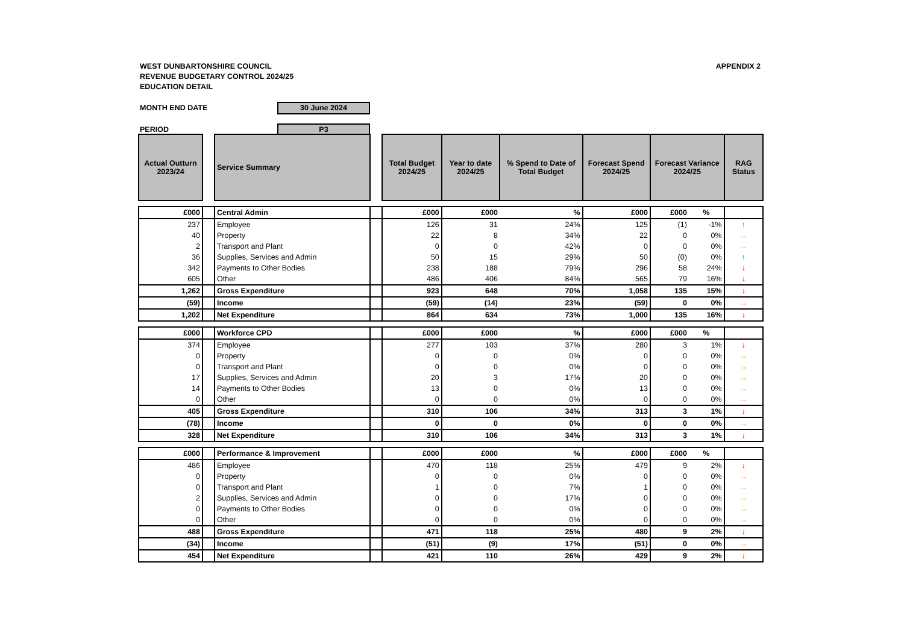APPENDIX 2 WEST DUNBARTONSHIRE COUNCIL
REVENUE BUDGETARY CONTROL 2024/25
EDUCATION DETAIL
MONTH END DATE 30 June 2024
PERIOD P3
| Actual Outturn 2023/24 | | Service Summary | | Total Budget 2024/25 | Year to date 2024/25 | % Spend to Date of Total Budget | Forecast Spend 2024/25 | Forecast Variance 2024/25 | | RAG Status |
| --- | --- | --- | --- | --- | --- | --- | --- | --- | --- | --- |
| £000 | | Central Admin | | £000 | £000 | % | £000 | £000 | % | |
| 237 | | Employee | | 126 | 31 | 24% | 125 | (1) | -1% | ↑ |
| 40 | | Property | | 22 | 8 | 34% | 22 | 0 | 0% | → |
| 2 | | Transport and Plant | | 0 | 0 | 42% | 0 | 0 | 0% | → |
| 36 | | Supplies, Services and Admin | | 50 | 15 | 29% | 50 | (0) | 0% | ↑ |
| 342 | | Payments to Other Bodies | | 238 | 188 | 79% | 296 | 58 | 24% | ↓ |
| 605 | | Other | | 486 | 406 | 84% | 565 | 79 | 16% | ↓ |
| 1,262 | | Gross Expenditure | | 923 | 648 | 70% | 1,058 | 135 | 15% | ↓ |
| (59) | | Income | | (59) | (14) | 23% | (59) | 0 | 0% | → |
| 1,202 | | Net Expenditure | | 864 | 634 | 73% | 1,000 | 135 | 16% | ↓ |
| £000 | | Workforce CPD | | £000 | £000 | % | £000 | £000 | % | |
| 374 | | Employee | | 277 | 103 | 37% | 280 | 3 | 1% | ↓ |
| 0 | | Property | | 0 | 0 | 0% | 0 | 0 | 0% | → |
| 0 | | Transport and Plant | | 0 | 0 | 0% | 0 | 0 | 0% | → |
| 17 | | Supplies, Services and Admin | | 20 | 3 | 17% | 20 | 0 | 0% | → |
| 14 | | Payments to Other Bodies | | 13 | 0 | 0% | 13 | 0 | 0% | → |
| 0 | | Other | | 0 | 0 | 0% | 0 | 0 | 0% | → |
| 405 | | Gross Expenditure | | 310 | 106 | 34% | 313 | 3 | 1% | ↓ |
| (78) | | Income | | 0 | 0 | 0% | 0 | 0 | 0% | → |
| 328 | | Net Expenditure | | 310 | 106 | 34% | 313 | 3 | 1% | ↓ |
| £000 | | Performance & Improvement | | £000 | £000 | % | £000 | £000 | % | |
| 486 | | Employee | | 470 | 118 | 25% | 479 | 9 | 2% | ↓ |
| 0 | | Property | | 0 | 0 | 0% | 0 | 0 | 0% | → |
| 0 | | Transport and Plant | | 1 | 0 | 7% | 1 | 0 | 0% | → |
| 2 | | Supplies, Services and Admin | | 0 | 0 | 17% | 0 | 0 | 0% | → |
| 0 | | Payments to Other Bodies | | 0 | 0 | 0% | 0 | 0 | 0% | → |
| 0 | | Other | | 0 | 0 | 0% | 0 | 0 | 0% | → |
| 488 | | Gross Expenditure | | 471 | 118 | 25% | 480 | 9 | 2% | ↓ |
| (34) | | Income | | (51) | (9) | 17% | (51) | 0 | 0% | → |
| 454 | | Net Expenditure | | 421 | 110 | 26% | 429 | 9 | 2% | ↓ |